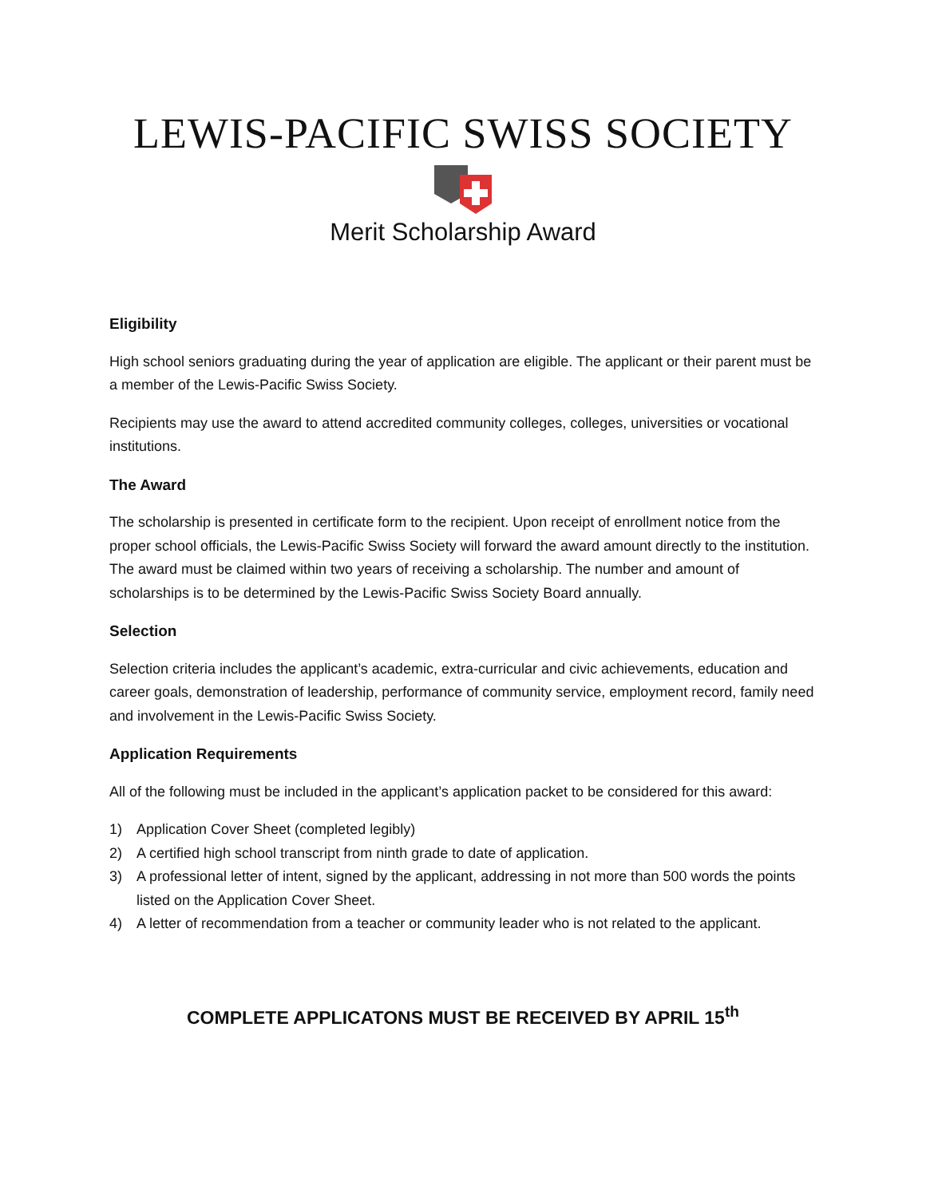LEWIS-PACIFIC SWISS SOCIETY
Merit Scholarship Award
Eligibility
High school seniors graduating during the year of application are eligible. The applicant or their parent must be a member of the Lewis-Pacific Swiss Society.
Recipients may use the award to attend accredited community colleges, colleges, universities or vocational institutions.
The Award
The scholarship is presented in certificate form to the recipient. Upon receipt of enrollment notice from the proper school officials, the Lewis-Pacific Swiss Society will forward the award amount directly to the institution. The award must be claimed within two years of receiving a scholarship. The number and amount of scholarships is to be determined by the Lewis-Pacific Swiss Society Board annually.
Selection
Selection criteria includes the applicant’s academic, extra-curricular and civic achievements, education and career goals, demonstration of leadership, performance of community service, employment record, family need and involvement in the Lewis-Pacific Swiss Society.
Application Requirements
All of the following must be included in the applicant’s application packet to be considered for this award:
1) Application Cover Sheet (completed legibly)
2) A certified high school transcript from ninth grade to date of application.
3) A professional letter of intent, signed by the applicant, addressing in not more than 500 words the points listed on the Application Cover Sheet.
4) A letter of recommendation from a teacher or community leader who is not related to the applicant.
COMPLETE APPLICATONS MUST BE RECEIVED BY APRIL 15<sup>th</sup>